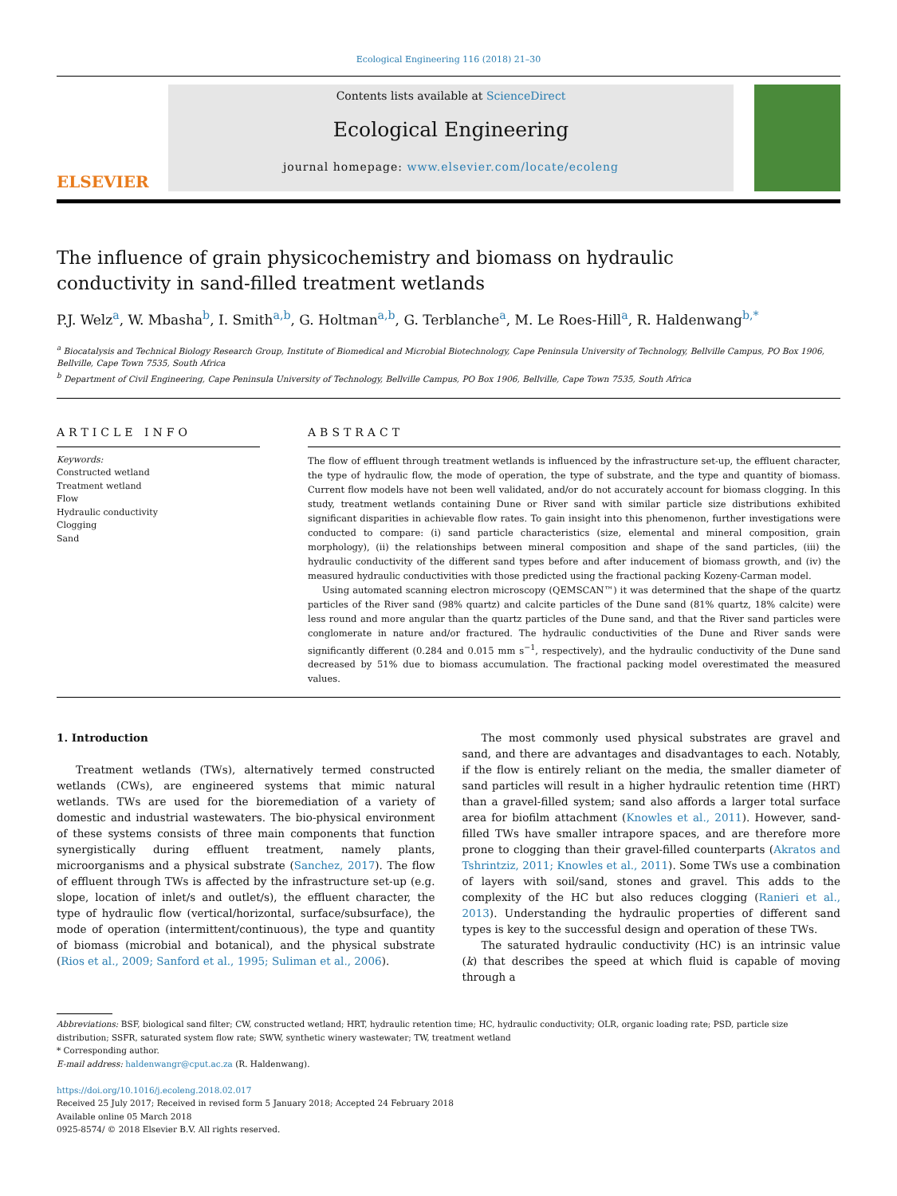Ecological Engineering 116 (2018) 21–30
ELSEVIER
Contents lists available at ScienceDirect
Ecological Engineering
journal homepage: www.elsevier.com/locate/ecoleng
The influence of grain physicochemistry and biomass on hydraulic conductivity in sand-filled treatment wetlands
P.J. Welz<sup>a</sup>, W. Mbasha<sup>b</sup>, I. Smith<sup>a,b</sup>, G. Holtman<sup>a,b</sup>, G. Terblanche<sup>a</sup>, M. Le Roes-Hill<sup>a</sup>, R. Haldenwang<sup>b,*</sup>
<sup>a</sup> Biocatalysis and Technical Biology Research Group, Institute of Biomedical and Microbial Biotechnology, Cape Peninsula University of Technology, Bellville Campus, PO Box 1906, Bellville, Cape Town 7535, South Africa
<sup>b</sup> Department of Civil Engineering, Cape Peninsula University of Technology, Bellville Campus, PO Box 1906, Bellville, Cape Town 7535, South Africa
ARTICLE INFO
Keywords:
Constructed wetland
Treatment wetland
Flow
Hydraulic conductivity
Clogging
Sand
ABSTRACT
The flow of effluent through treatment wetlands is influenced by the infrastructure set-up, the effluent character, the type of hydraulic flow, the mode of operation, the type of substrate, and the type and quantity of biomass. Current flow models have not been well validated, and/or do not accurately account for biomass clogging. In this study, treatment wetlands containing Dune or River sand with similar particle size distributions exhibited significant disparities in achievable flow rates. To gain insight into this phenomenon, further investigations were conducted to compare: (i) sand particle characteristics (size, elemental and mineral composition, grain morphology), (ii) the relationships between mineral composition and shape of the sand particles, (iii) the hydraulic conductivity of the different sand types before and after inducement of biomass growth, and (iv) the measured hydraulic conductivities with those predicted using the fractional packing Kozeny-Carman model.
Using automated scanning electron microscopy (QEMSCAN™) it was determined that the shape of the quartz particles of the River sand (98% quartz) and calcite particles of the Dune sand (81% quartz, 18% calcite) were less round and more angular than the quartz particles of the Dune sand, and that the River sand particles were conglomerate in nature and/or fractured. The hydraulic conductivities of the Dune and River sands were significantly different (0.284 and 0.015 mm s<sup>−1</sup>, respectively), and the hydraulic conductivity of the Dune sand decreased by 51% due to biomass accumulation. The fractional packing model overestimated the measured values.
1. Introduction
Treatment wetlands (TWs), alternatively termed constructed wetlands (CWs), are engineered systems that mimic natural wetlands. TWs are used for the bioremediation of a variety of domestic and industrial wastewaters. The bio-physical environment of these systems consists of three main components that function synergistically during effluent treatment, namely plants, microorganisms and a physical substrate (Sanchez, 2017). The flow of effluent through TWs is affected by the infrastructure set-up (e.g. slope, location of inlet/s and outlet/s), the effluent character, the type of hydraulic flow (vertical/horizontal, surface/subsurface), the mode of operation (intermittent/continuous), the type and quantity of biomass (microbial and botanical), and the physical substrate (Rios et al., 2009; Sanford et al., 1995; Suliman et al., 2006).
The most commonly used physical substrates are gravel and sand, and there are advantages and disadvantages to each. Notably, if the flow is entirely reliant on the media, the smaller diameter of sand particles will result in a higher hydraulic retention time (HRT) than a gravel-filled system; sand also affords a larger total surface area for biofilm attachment (Knowles et al., 2011). However, sand-filled TWs have smaller intrapore spaces, and are therefore more prone to clogging than their gravel-filled counterparts (Akratos and Tshrintziz, 2011; Knowles et al., 2011). Some TWs use a combination of layers with soil/sand, stones and gravel. This adds to the complexity of the HC but also reduces clogging (Ranieri et al., 2013). Understanding the hydraulic properties of different sand types is key to the successful design and operation of these TWs.
The saturated hydraulic conductivity (HC) is an intrinsic value (k) that describes the speed at which fluid is capable of moving through a
Abbreviations: BSF, biological sand filter; CW, constructed wetland; HRT, hydraulic retention time; HC, hydraulic conductivity; OLR, organic loading rate; PSD, particle size distribution; SSFR, saturated system flow rate; SWW, synthetic winery wastewater; TW, treatment wetland
* Corresponding author.
E-mail address: haldenwangr@cput.ac.za (R. Haldenwang).
https://doi.org/10.1016/j.ecoleng.2018.02.017
Received 25 July 2017; Received in revised form 5 January 2018; Accepted 24 February 2018
Available online 05 March 2018
0925-8574/ © 2018 Elsevier B.V. All rights reserved.